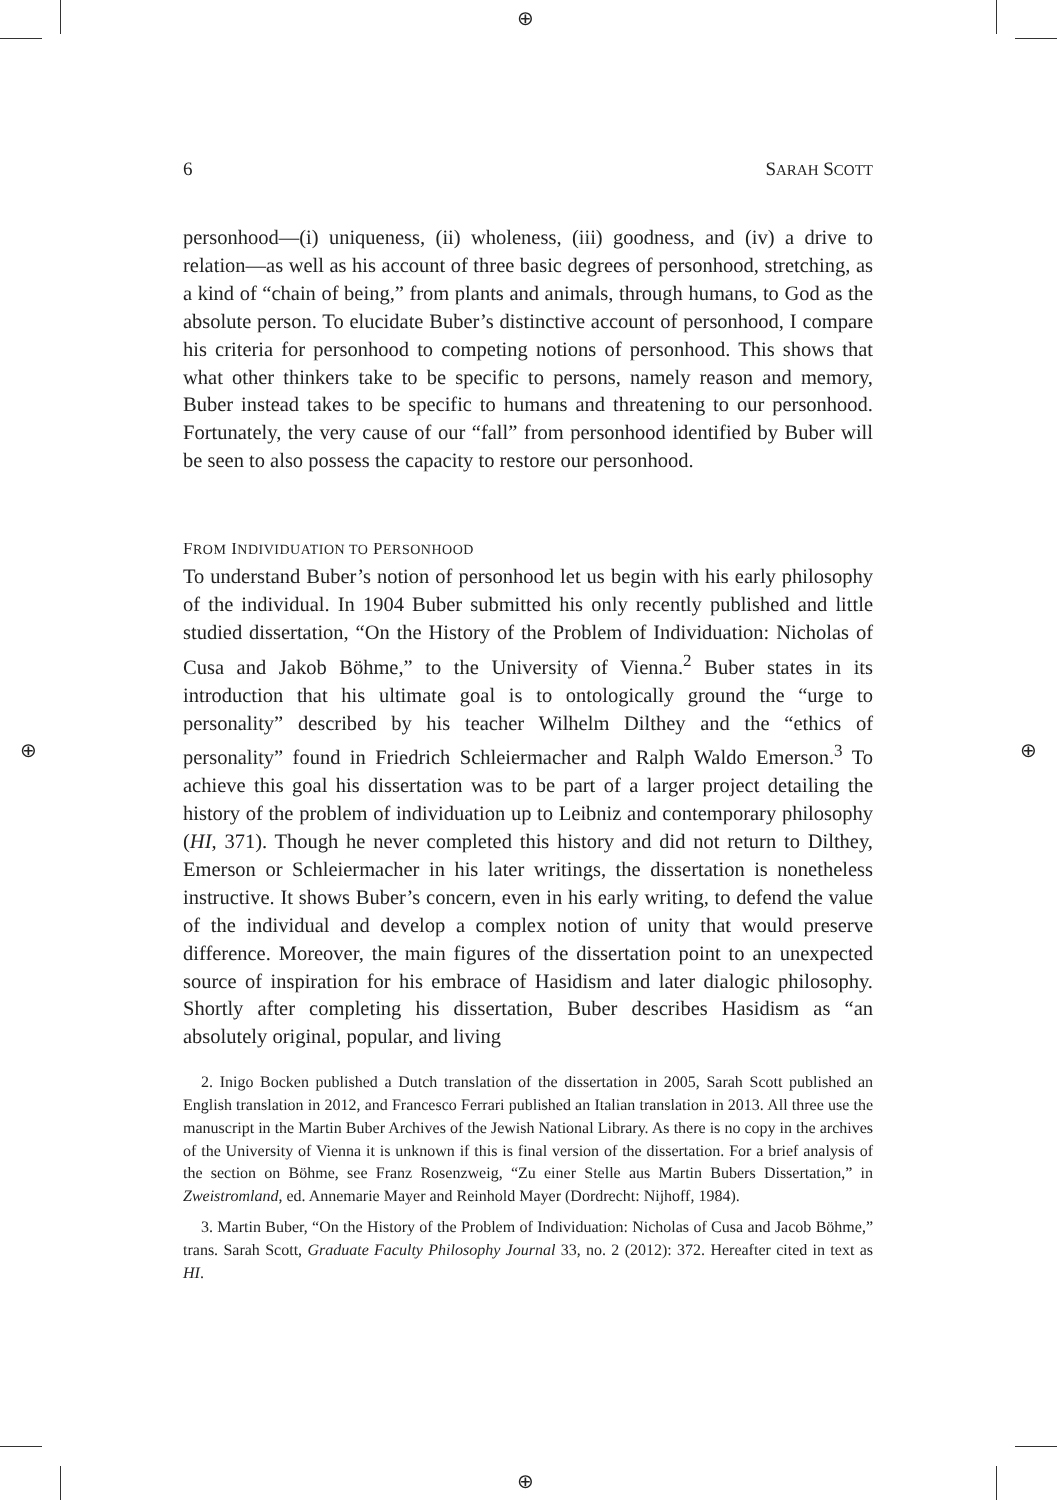⊕
⊕
⊕ ⊕
6 SARAH SCOTT
personhood—(i) uniqueness, (ii) wholeness, (iii) goodness, and (iv) a drive to relation—as well as his account of three basic degrees of personhood, stretching, as a kind of “chain of being,” from plants and animals, through humans, to God as the absolute person. To elucidate Buber’s distinctive account of personhood, I compare his criteria for personhood to competing notions of personhood. This shows that what other thinkers take to be specific to persons, namely reason and memory, Buber instead takes to be specific to humans and threatening to our personhood. Fortunately, the very cause of our “fall” from personhood identified by Buber will be seen to also possess the capacity to restore our personhood.
FROM INDIVIDUATION TO PERSONHOOD
To understand Buber’s notion of personhood let us begin with his early philosophy of the individual. In 1904 Buber submitted his only recently published and little studied dissertation, “On the History of the Problem of Individuation: Nicholas of Cusa and Jakob Böhme,” to the University of Vienna.<sup>2</sup> Buber states in its introduction that his ultimate goal is to ontologically ground the “urge to personality” described by his teacher Wilhelm Dilthey and the “ethics of personality” found in Friedrich Schleiermacher and Ralph Waldo Emerson.<sup>3</sup> To achieve this goal his dissertation was to be part of a larger project detailing the history of the problem of individuation up to Leibniz and contemporary philosophy (HI, 371). Though he never completed this history and did not return to Dilthey, Emerson or Schleiermacher in his later writings, the dissertation is nonetheless instructive. It shows Buber’s concern, even in his early writing, to defend the value of the individual and develop a complex notion of unity that would preserve difference. Moreover, the main figures of the dissertation point to an unexpected source of inspiration for his embrace of Hasidism and later dialogic philosophy. Shortly after completing his dissertation, Buber describes Hasidism as “an absolutely original, popular, and living
2. Inigo Bocken published a Dutch translation of the dissertation in 2005, Sarah Scott published an English translation in 2012, and Francesco Ferrari published an Italian translation in 2013. All three use the manuscript in the Martin Buber Archives of the Jewish National Library. As there is no copy in the archives of the University of Vienna it is unknown if this is final version of the dissertation. For a brief analysis of the section on Böhme, see Franz Rosenzweig, “Zu einer Stelle aus Martin Bubers Dissertation,” in Zweistromland, ed. Annemarie Mayer and Reinhold Mayer (Dordrecht: Nijhoff, 1984).
3. Martin Buber, “On the History of the Problem of Individuation: Nicholas of Cusa and Jacob Böhme,” trans. Sarah Scott, Graduate Faculty Philosophy Journal 33, no. 2 (2012): 372. Hereafter cited in text as HI.